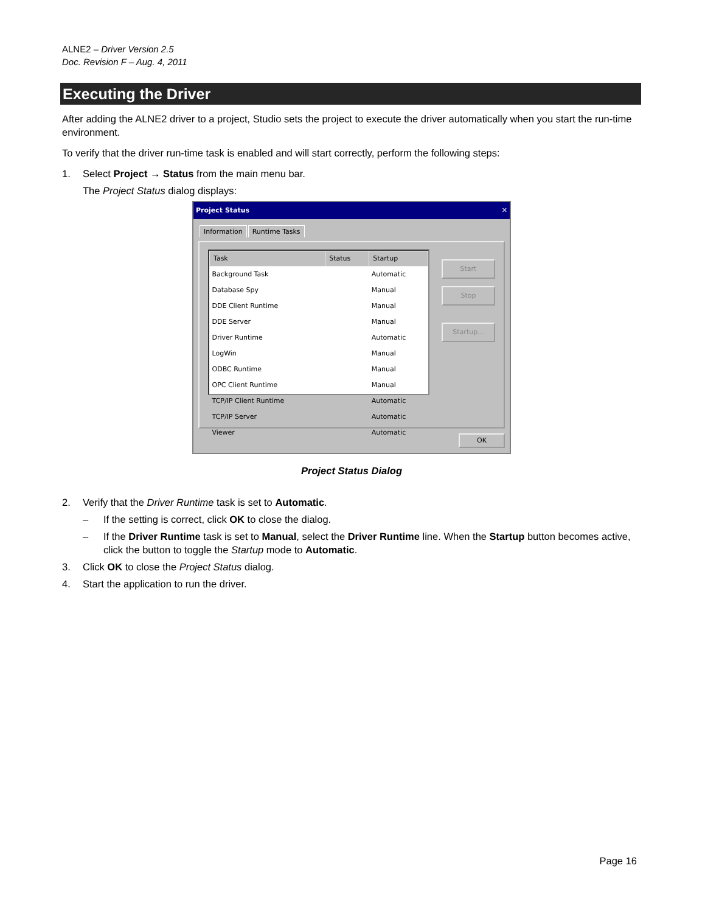ALNE2 – Driver Version 2.5
Doc. Revision F – Aug. 4, 2011
Executing the Driver
After adding the ALNE2 driver to a project, Studio sets the project to execute the driver automatically when you start the run-time environment.
To verify that the driver run-time task is enabled and will start correctly, perform the following steps:
1. Select Project → Status from the main menu bar.
The Project Status dialog displays:
Project Status ✕
Information Runtime Tasks
| Task | Status | Startup |
| --- | --- | --- |
| Background Task | | Automatic |
| Database Spy | | Manual |
| DDE Client Runtime | | Manual |
| DDE Server | | Manual |
| Driver Runtime | | Automatic |
| LogWin | | Manual |
| ODBC Runtime | | Manual |
| OPC Client Runtime | | Manual |
| TCP/IP Client Runtime | | Automatic |
| TCP/IP Server | | Automatic |
| Viewer | | Automatic |
Start
Stop
Startup...
OK
Project Status Dialog
2. Verify that the Driver Runtime task is set to Automatic.
– If the setting is correct, click OK to close the dialog.
– If the Driver Runtime task is set to Manual, select the Driver Runtime line. When the Startup button becomes active, click the button to toggle the Startup mode to Automatic.
3. Click OK to close the Project Status dialog.
4. Start the application to run the driver.
Page 16